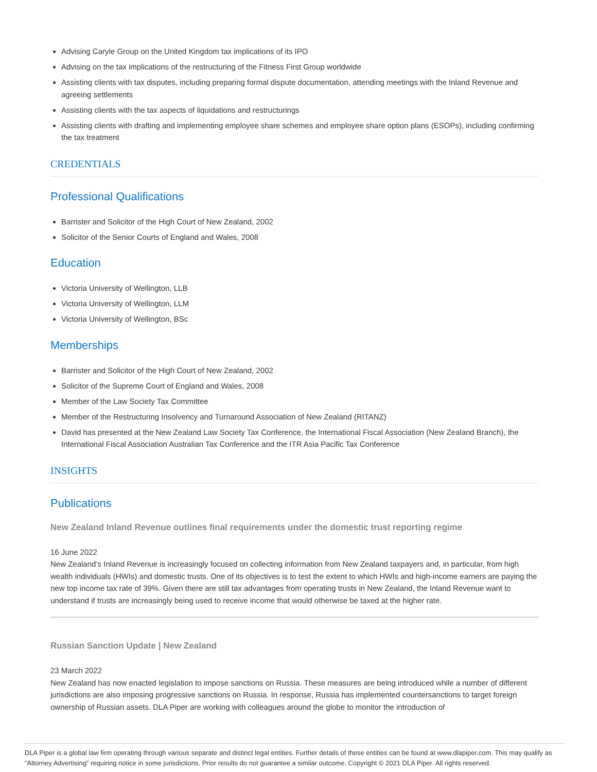Advising Caryle Group on the United Kingdom tax implications of its IPO
Advising on the tax implications of the restructuring of the Fitness First Group worldwide
Assisting clients with tax disputes, including preparing formal dispute documentation, attending meetings with the Inland Revenue and agreeing settlements
Assisting clients with the tax aspects of liquidations and restructurings
Assisting clients with drafting and implementing employee share schemes and employee share option plans (ESOPs), including confirming the tax treatment
CREDENTIALS
Professional Qualifications
Barrister and Solicitor of the High Court of New Zealand, 2002
Solicitor of the Senior Courts of England and Wales, 2008
Education
Victoria University of Wellington, LLB
Victoria University of Wellington, LLM
Victoria University of Wellington, BSc
Memberships
Barrister and Solicitor of the High Court of New Zealand, 2002
Solicitor of the Supreme Court of England and Wales, 2008
Member of the Law Society Tax Committee
Member of the Restructuring Insolvency and Turnaround Association of New Zealand (RITANZ)
David has presented at the New Zealand Law Society Tax Conference, the International Fiscal Association (New Zealand Branch), the International Fiscal Association Australian Tax Conference and the ITR Asia Pacific Tax Conference
INSIGHTS
Publications
New Zealand Inland Revenue outlines final requirements under the domestic trust reporting regime
16 June 2022
New Zealand’s Inland Revenue is increasingly focused on collecting information from New Zealand taxpayers and, in particular, from high wealth individuals (HWIs) and domestic trusts. One of its objectives is to test the extent to which HWIs and high-income earners are paying the new top income tax rate of 39%. Given there are still tax advantages from operating trusts in New Zealand, the Inland Revenue want to understand if trusts are increasingly being used to receive income that would otherwise be taxed at the higher rate.
Russian Sanction Update | New Zealand
23 March 2022
New Zealand has now enacted legislation to impose sanctions on Russia. These measures are being introduced while a number of different jurisdictions are also imposing progressive sanctions on Russia. In response, Russia has implemented countersanctions to target foreign ownership of Russian assets. DLA Piper are working with colleagues around the globe to monitor the introduction of
DLA Piper is a global law firm operating through various separate and distinct legal entities. Further details of these entities can be found at www.dlapiper.com. This may qualify as “Attorney Advertising” requiring notice in some jurisdictions. Prior results do not guarantee a similar outcome. Copyright © 2021 DLA Piper. All rights reserved.